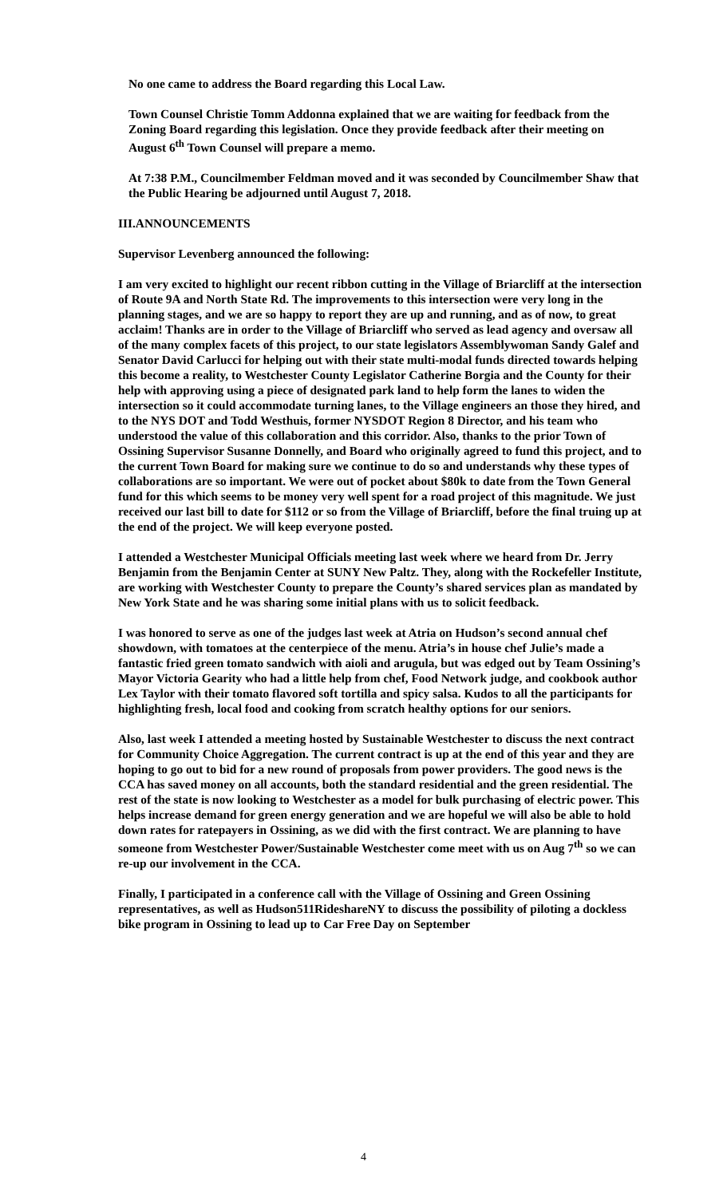No one came to address the Board regarding this Local Law.
Town Counsel Christie Tomm Addonna explained that we are waiting for feedback from the Zoning Board regarding this legislation. Once they provide feedback after their meeting on August 6<sup>th</sup> Town Counsel will prepare a memo.
At 7:38 P.M., Councilmember Feldman moved and it was seconded by Councilmember Shaw that the Public Hearing be adjourned until August 7, 2018.
III.ANNOUNCEMENTS
Supervisor Levenberg announced the following:
I am very excited to highlight our recent ribbon cutting in the Village of Briarcliff at the intersection of Route 9A and North State Rd. The improvements to this intersection were very long in the planning stages, and we are so happy to report they are up and running, and as of now, to great acclaim! Thanks are in order to the Village of Briarcliff who served as lead agency and oversaw all of the many complex facets of this project, to our state legislators Assemblywoman Sandy Galef and Senator David Carlucci for helping out with their state multi-modal funds directed towards helping this become a reality, to Westchester County Legislator Catherine Borgia and the County for their help with approving using a piece of designated park land to help form the lanes to widen the intersection so it could accommodate turning lanes, to the Village engineers an those they hired, and to the NYS DOT and Todd Westhuis, former NYSDOT Region 8 Director, and his team who understood the value of this collaboration and this corridor. Also, thanks to the prior Town of Ossining Supervisor Susanne Donnelly, and Board who originally agreed to fund this project, and to the current Town Board for making sure we continue to do so and understands why these types of collaborations are so important. We were out of pocket about $80k to date from the Town General fund for this which seems to be money very well spent for a road project of this magnitude. We just received our last bill to date for $112 or so from the Village of Briarcliff, before the final truing up at the end of the project. We will keep everyone posted.
I attended a Westchester Municipal Officials meeting last week where we heard from Dr. Jerry Benjamin from the Benjamin Center at SUNY New Paltz. They, along with the Rockefeller Institute, are working with Westchester County to prepare the County’s shared services plan as mandated by New York State and he was sharing some initial plans with us to solicit feedback.
I was honored to serve as one of the judges last week at Atria on Hudson’s second annual chef showdown, with tomatoes at the centerpiece of the menu. Atria’s in house chef Julie’s made a fantastic fried green tomato sandwich with aioli and arugula, but was edged out by Team Ossining’s Mayor Victoria Gearity who had a little help from chef, Food Network judge, and cookbook author Lex Taylor with their tomato flavored soft tortilla and spicy salsa. Kudos to all the participants for highlighting fresh, local food and cooking from scratch healthy options for our seniors.
Also, last week I attended a meeting hosted by Sustainable Westchester to discuss the next contract for Community Choice Aggregation. The current contract is up at the end of this year and they are hoping to go out to bid for a new round of proposals from power providers. The good news is the CCA has saved money on all accounts, both the standard residential and the green residential. The rest of the state is now looking to Westchester as a model for bulk purchasing of electric power. This helps increase demand for green energy generation and we are hopeful we will also be able to hold down rates for ratepayers in Ossining, as we did with the first contract. We are planning to have someone from Westchester Power/Sustainable Westchester come meet with us on Aug 7<sup>th</sup> so we can re-up our involvement in the CCA.
Finally, I participated in a conference call with the Village of Ossining and Green Ossining representatives, as well as Hudson511RideshareNY to discuss the possibility of piloting a dockless bike program in Ossining to lead up to Car Free Day on September
4